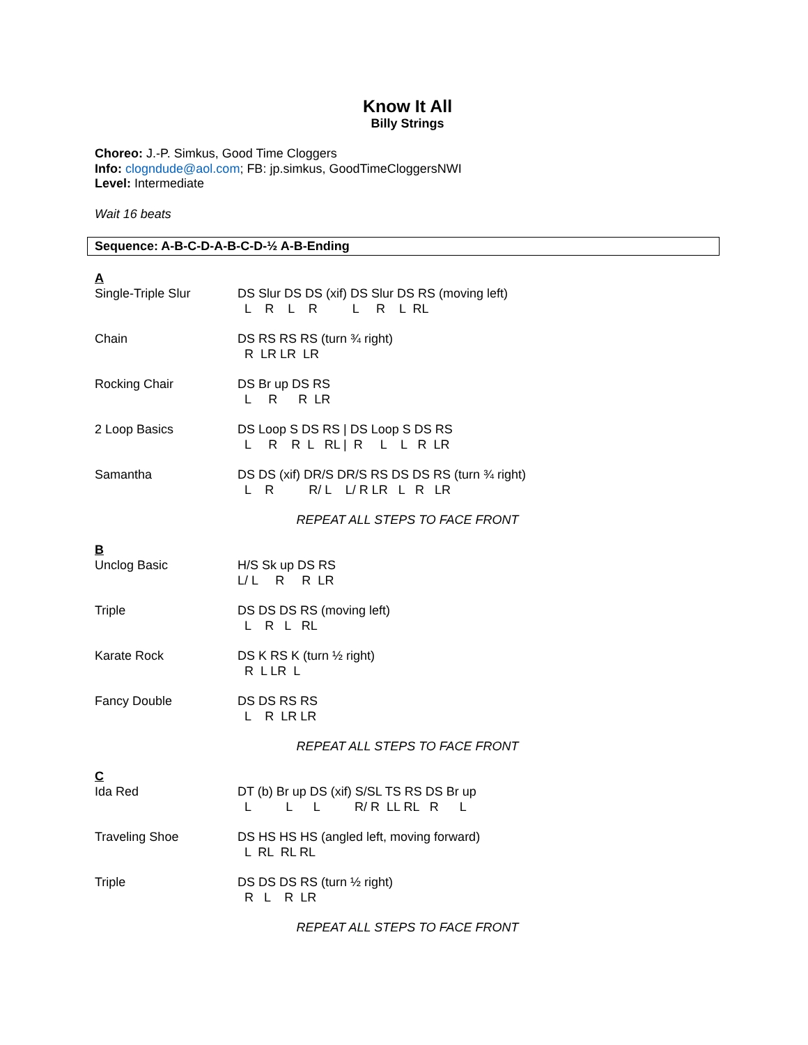Know It All
Billy Strings
Choreo: J.-P. Simkus, Good Time Cloggers
Info: clogndude@aol.com; FB: jp.simkus, GoodTimeCloggersNWI
Level: Intermediate
Wait 16 beats
Sequence: A-B-C-D-A-B-C-D-½ A-B-Ending
A
Single-Triple Slur DS Slur DS DS (xif) DS Slur DS RS (moving left) L R L R L R L RL
Chain DS RS RS RS (turn ¾ right) R LR LR LR
Rocking Chair DS Br up DS RS L R R LR
2 Loop Basics DS Loop S DS RS | DS Loop S DS RS L R R L RL | R L L R LR
Samantha DS DS (xif) DR/S DR/S RS DS DS RS (turn ¾ right) L R R/ L L/ R LR L R LR
REPEAT ALL STEPS TO FACE FRONT
B
Unclog Basic H/S Sk up DS RS L/ L R R LR
Triple DS DS DS RS (moving left) L R L RL
Karate Rock DS K RS K (turn ½ right) R L LR L
Fancy Double DS DS RS RS L R LR LR
REPEAT ALL STEPS TO FACE FRONT
C
Ida Red DT (b) Br up DS (xif) S/SL TS RS DS Br up L L L R/ R LL RL R L
Traveling Shoe DS HS HS HS (angled left, moving forward) L RL RL RL
Triple DS DS DS RS (turn ½ right) R L R LR
REPEAT ALL STEPS TO FACE FRONT